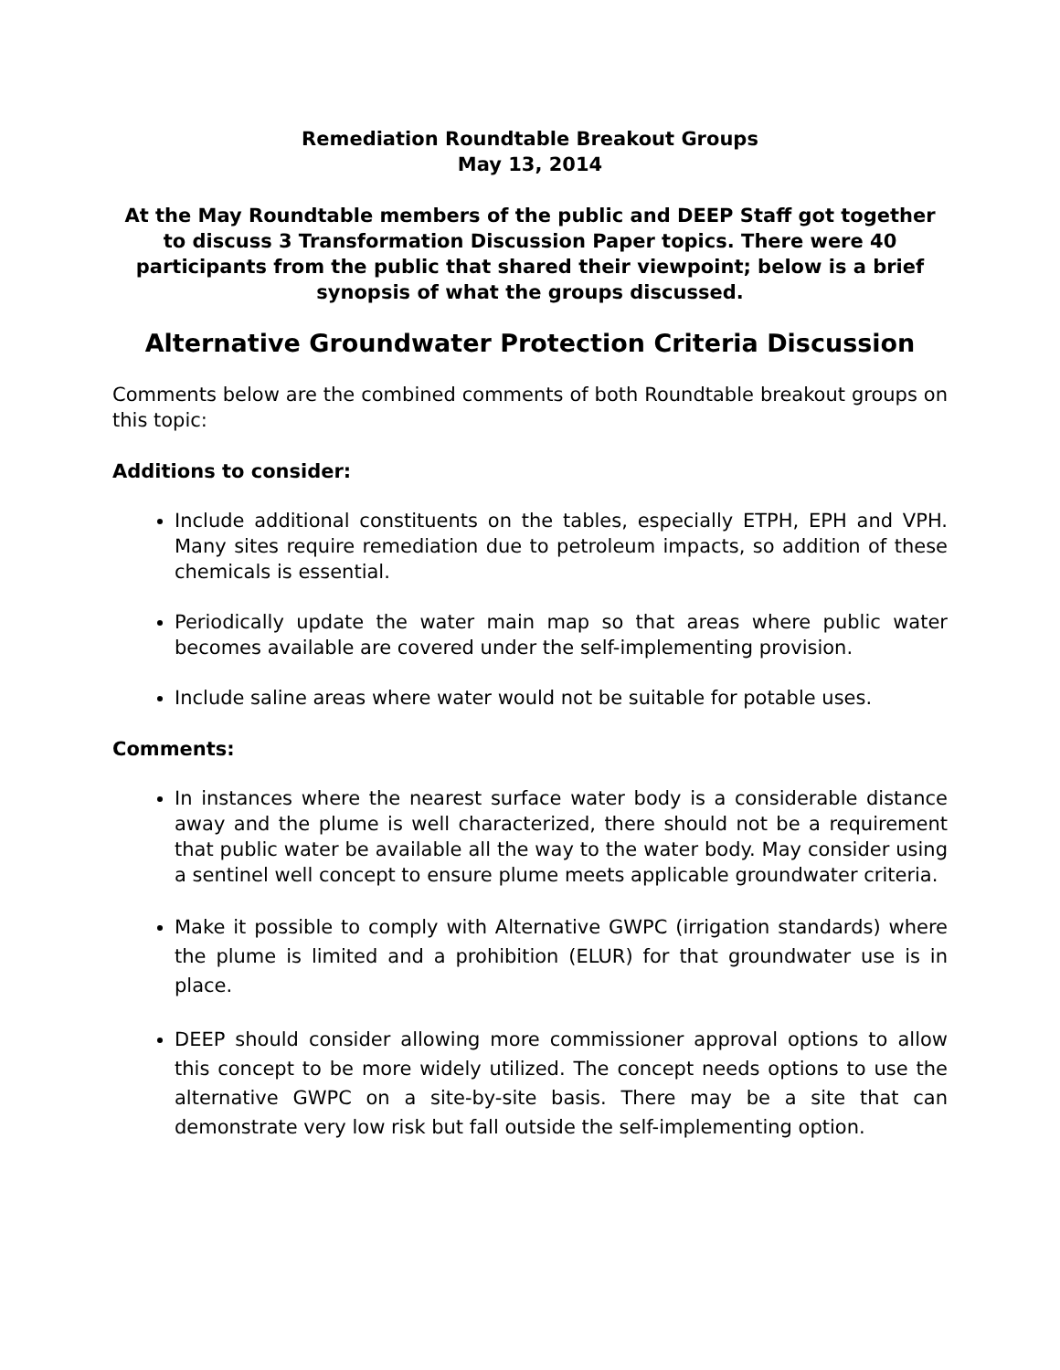Remediation Roundtable Breakout Groups
May 13, 2014
At the May Roundtable members of the public and DEEP Staff got together to discuss 3 Transformation Discussion Paper topics. There were 40 participants from the public that shared their viewpoint; below is a brief synopsis of what the groups discussed.
Alternative Groundwater Protection Criteria Discussion
Comments below are the combined comments of both Roundtable breakout groups on this topic:
Additions to consider:
Include additional constituents on the tables, especially ETPH, EPH and VPH. Many sites require remediation due to petroleum impacts, so addition of these chemicals is essential.
Periodically update the water main map so that areas where public water becomes available are covered under the self-implementing provision.
Include saline areas where water would not be suitable for potable uses.
Comments:
In instances where the nearest surface water body is a considerable distance away and the plume is well characterized, there should not be a requirement that public water be available all the way to the water body. May consider using a sentinel well concept to ensure plume meets applicable groundwater criteria.
Make it possible to comply with Alternative GWPC (irrigation standards) where the plume is limited and a prohibition (ELUR) for that groundwater use is in place.
DEEP should consider allowing more commissioner approval options to allow this concept to be more widely utilized. The concept needs options to use the alternative GWPC on a site-by-site basis. There may be a site that can demonstrate very low risk but fall outside the self-implementing option.